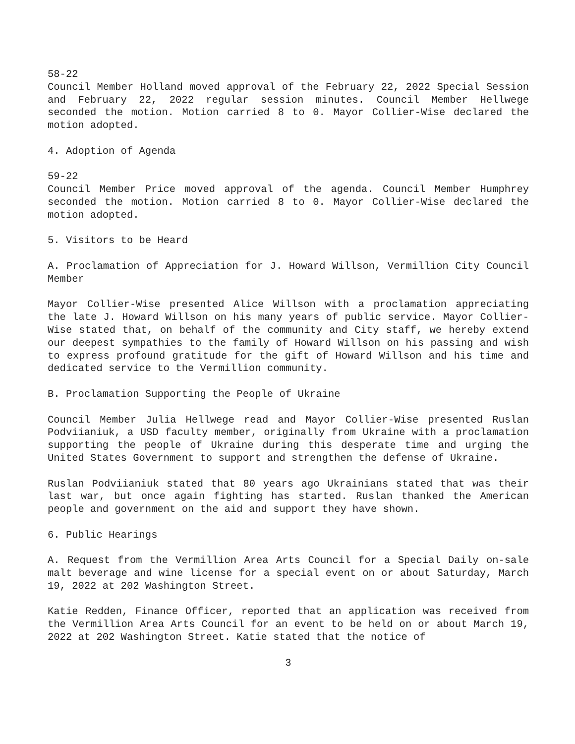58-22
Council Member Holland moved approval of the February 22, 2022 Special Session and February 22, 2022 regular session minutes. Council Member Hellwege seconded the motion. Motion carried 8 to 0. Mayor Collier-Wise declared the motion adopted.
4. Adoption of Agenda
59-22
Council Member Price moved approval of the agenda. Council Member Humphrey seconded the motion. Motion carried 8 to 0. Mayor Collier-Wise declared the motion adopted.
5. Visitors to be Heard
A. Proclamation of Appreciation for J. Howard Willson, Vermillion City Council Member
Mayor Collier-Wise presented Alice Willson with a proclamation appreciating the late J. Howard Willson on his many years of public service. Mayor Collier-Wise stated that, on behalf of the community and City staff, we hereby extend our deepest sympathies to the family of Howard Willson on his passing and wish to express profound gratitude for the gift of Howard Willson and his time and dedicated service to the Vermillion community.
B. Proclamation Supporting the People of Ukraine
Council Member Julia Hellwege read and Mayor Collier-Wise presented Ruslan Podviianiuk, a USD faculty member, originally from Ukraine with a proclamation supporting the people of Ukraine during this desperate time and urging the United States Government to support and strengthen the defense of Ukraine.
Ruslan Podviianiuk stated that 80 years ago Ukrainians stated that was their last war, but once again fighting has started. Ruslan thanked the American people and government on the aid and support they have shown.
6. Public Hearings
A. Request from the Vermillion Area Arts Council for a Special Daily on-sale malt beverage and wine license for a special event on or about Saturday, March 19, 2022 at 202 Washington Street.
Katie Redden, Finance Officer, reported that an application was received from the Vermillion Area Arts Council for an event to be held on or about March 19, 2022 at 202 Washington Street. Katie stated that the notice of
3